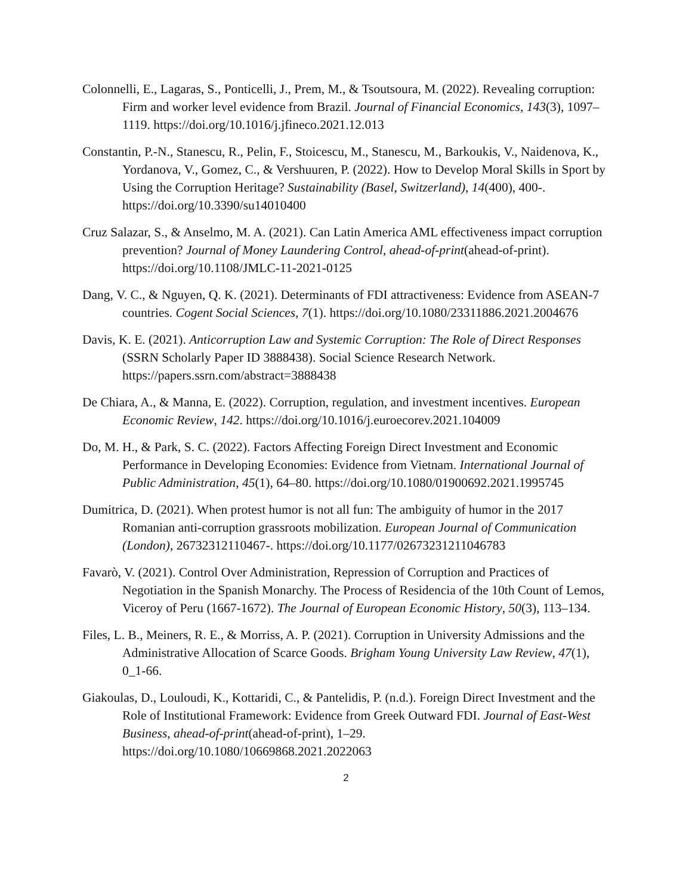Colonnelli, E., Lagaras, S., Ponticelli, J., Prem, M., & Tsoutsoura, M. (2022). Revealing corruption: Firm and worker level evidence from Brazil. Journal of Financial Economics, 143(3), 1097–1119. https://doi.org/10.1016/j.jfineco.2021.12.013
Constantin, P.-N., Stanescu, R., Pelin, F., Stoicescu, M., Stanescu, M., Barkoukis, V., Naidenova, K., Yordanova, V., Gomez, C., & Vershuuren, P. (2022). How to Develop Moral Skills in Sport by Using the Corruption Heritage? Sustainability (Basel, Switzerland), 14(400), 400-. https://doi.org/10.3390/su14010400
Cruz Salazar, S., & Anselmo, M. A. (2021). Can Latin America AML effectiveness impact corruption prevention? Journal of Money Laundering Control, ahead-of-print(ahead-of-print). https://doi.org/10.1108/JMLC-11-2021-0125
Dang, V. C., & Nguyen, Q. K. (2021). Determinants of FDI attractiveness: Evidence from ASEAN-7 countries. Cogent Social Sciences, 7(1). https://doi.org/10.1080/23311886.2021.2004676
Davis, K. E. (2021). Anticorruption Law and Systemic Corruption: The Role of Direct Responses (SSRN Scholarly Paper ID 3888438). Social Science Research Network. https://papers.ssrn.com/abstract=3888438
De Chiara, A., & Manna, E. (2022). Corruption, regulation, and investment incentives. European Economic Review, 142. https://doi.org/10.1016/j.euroecorev.2021.104009
Do, M. H., & Park, S. C. (2022). Factors Affecting Foreign Direct Investment and Economic Performance in Developing Economies: Evidence from Vietnam. International Journal of Public Administration, 45(1), 64–80. https://doi.org/10.1080/01900692.2021.1995745
Dumitrica, D. (2021). When protest humor is not all fun: The ambiguity of humor in the 2017 Romanian anti-corruption grassroots mobilization. European Journal of Communication (London), 26732312110467-. https://doi.org/10.1177/02673231211046783
Favarò, V. (2021). Control Over Administration, Repression of Corruption and Practices of Negotiation in the Spanish Monarchy. The Process of Residencia of the 10th Count of Lemos, Viceroy of Peru (1667-1672). The Journal of European Economic History, 50(3), 113–134.
Files, L. B., Meiners, R. E., & Morriss, A. P. (2021). Corruption in University Admissions and the Administrative Allocation of Scarce Goods. Brigham Young University Law Review, 47(1), 0_1-66.
Giakoulas, D., Louloudi, K., Kottaridi, C., & Pantelidis, P. (n.d.). Foreign Direct Investment and the Role of Institutional Framework: Evidence from Greek Outward FDI. Journal of East-West Business, ahead-of-print(ahead-of-print), 1–29. https://doi.org/10.1080/10669868.2021.2022063
2